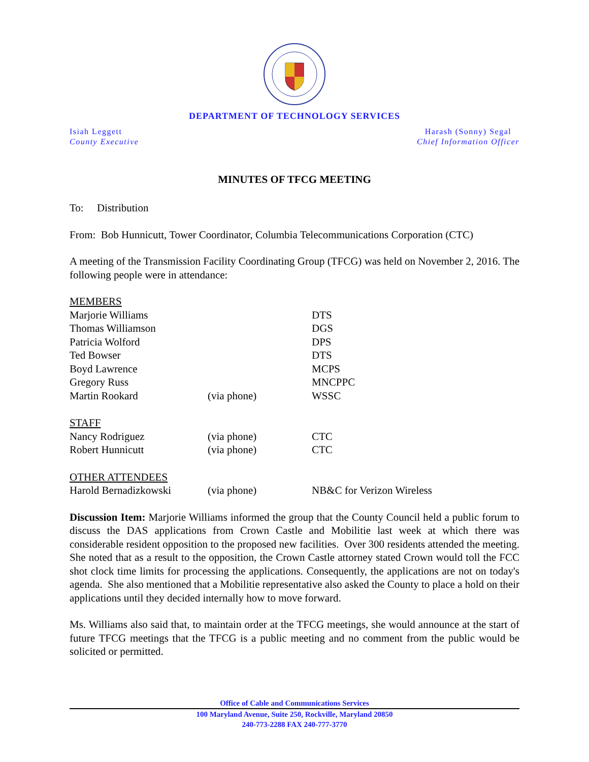DEPARTMENT OF TECHNOLOGY SERVICES
Isiah Leggett
County Executive
Harash (Sonny) Segal
Chief Information Officer
MINUTES OF TFCG MEETING
To: Distribution
From: Bob Hunnicutt, Tower Coordinator, Columbia Telecommunications Corporation (CTC)
A meeting of the Transmission Facility Coordinating Group (TFCG) was held on November 2, 2016. The following people were in attendance:
| MEMBERS | | |
| Marjorie Williams | | DTS |
| Thomas Williamson | | DGS |
| Patricia Wolford | | DPS |
| Ted Bowser | | DTS |
| Boyd Lawrence | | MCPS |
| Gregory Russ | | MNCPPC |
| Martin Rookard | (via phone) | WSSC |
| STAFF | | |
| Nancy Rodriguez | (via phone) | CTC |
| Robert Hunnicutt | (via phone) | CTC |
| OTHER ATTENDEES | | |
| Harold Bernadizkowski | (via phone) | NB&C for Verizon Wireless |
Discussion Item: Marjorie Williams informed the group that the County Council held a public forum to discuss the DAS applications from Crown Castle and Mobilitie last week at which there was considerable resident opposition to the proposed new facilities. Over 300 residents attended the meeting. She noted that as a result to the opposition, the Crown Castle attorney stated Crown would toll the FCC shot clock time limits for processing the applications. Consequently, the applications are not on today's agenda. She also mentioned that a Mobilitie representative also asked the County to place a hold on their applications until they decided internally how to move forward.
Ms. Williams also said that, to maintain order at the TFCG meetings, she would announce at the start of future TFCG meetings that the TFCG is a public meeting and no comment from the public would be solicited or permitted.
Office of Cable and Communications Services
100 Maryland Avenue, Suite 250, Rockville, Maryland 20850
240-773-2288 FAX 240-777-3770